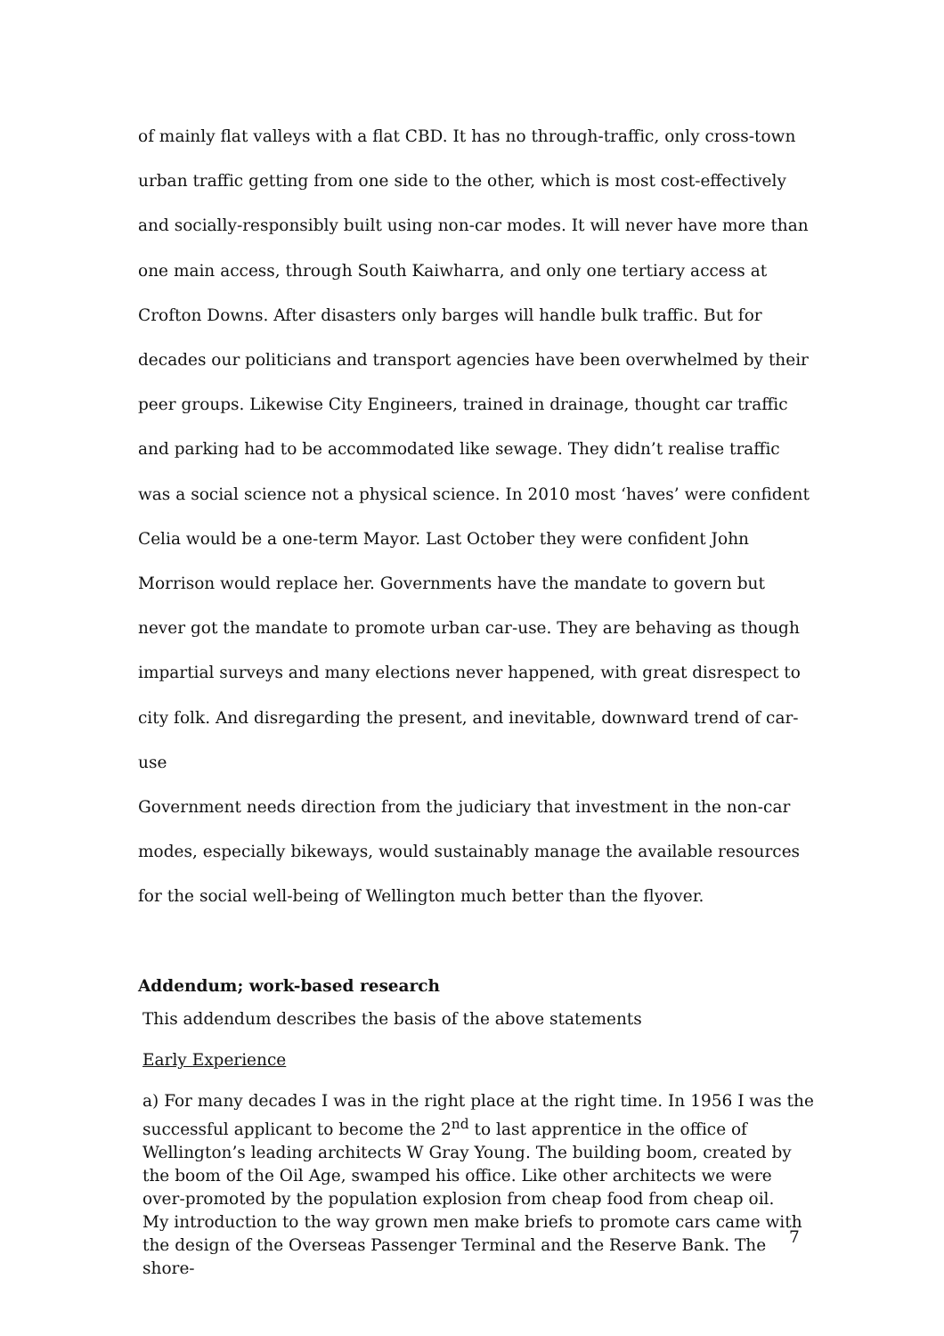of mainly flat valleys with a flat CBD. It has no through-traffic, only cross-town urban traffic getting from one side to the other, which is most cost-effectively and socially-responsibly built using non-car modes. It will never have more than one main access, through South Kaiwharra, and only one tertiary access at Crofton Downs. After disasters only barges will handle bulk traffic. But for decades our politicians and transport agencies have been overwhelmed by their peer groups. Likewise City Engineers, trained in drainage, thought car traffic and parking had to be accommodated like sewage. They didn’t realise traffic was a social science not a physical science. In 2010 most ‘haves’ were confident Celia would be a one-term Mayor. Last October they were confident John Morrison would replace her. Governments have the mandate to govern but never got the mandate to promote urban car-use. They are behaving as though impartial surveys and many elections never happened, with great disrespect to city folk. And disregarding the present, and inevitable, downward trend of car-use
Government needs direction from the judiciary that investment in the non-car modes, especially bikeways, would sustainably manage the available resources for the social well-being of Wellington much better than the flyover.
Addendum; work-based research
This addendum describes the basis of the above statements
Early Experience
a) For many decades I was in the right place at the right time. In 1956 I was the successful applicant to become the 2<sup>nd</sup> to last apprentice in the office of Wellington’s leading architects W Gray Young. The building boom, created by the boom of the Oil Age, swamped his office. Like other architects we were over-promoted by the population explosion from cheap food from cheap oil.
My introduction to the way grown men make briefs to promote cars came with the design of the Overseas Passenger Terminal and the Reserve Bank. The shore-
7